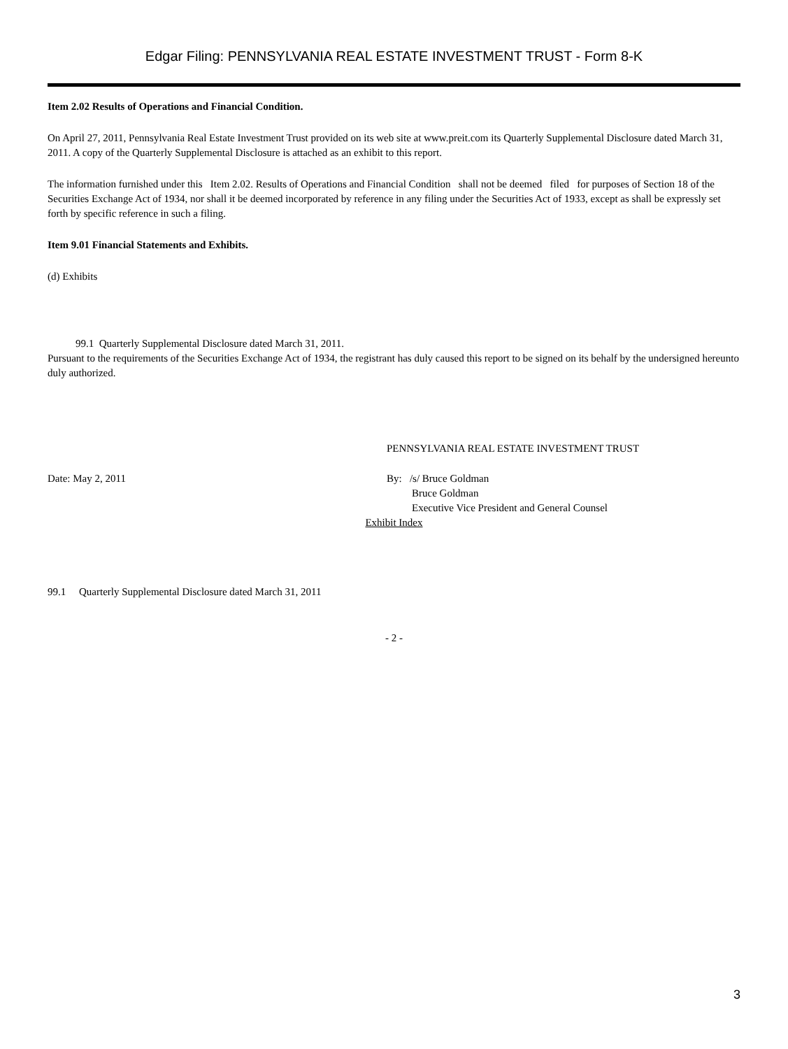Edgar Filing: PENNSYLVANIA REAL ESTATE INVESTMENT TRUST - Form 8-K
Item 2.02 Results of Operations and Financial Condition.
On April 27, 2011, Pennsylvania Real Estate Investment Trust provided on its web site at www.preit.com its Quarterly Supplemental Disclosure dated March 31, 2011. A copy of the Quarterly Supplemental Disclosure is attached as an exhibit to this report.
The information furnished under this Item 2.02. Results of Operations and Financial Condition shall not be deemed filed for purposes of Section 18 of the Securities Exchange Act of 1934, nor shall it be deemed incorporated by reference in any filing under the Securities Act of 1933, except as shall be expressly set forth by specific reference in such a filing.
Item 9.01 Financial Statements and Exhibits.
(d) Exhibits
99.1 Quarterly Supplemental Disclosure dated March 31, 2011.
Pursuant to the requirements of the Securities Exchange Act of 1934, the registrant has duly caused this report to be signed on its behalf by the undersigned hereunto duly authorized.
PENNSYLVANIA REAL ESTATE INVESTMENT TRUST
Date: May 2, 2011 By: /s/ Bruce Goldman
Bruce Goldman
Executive Vice President and General Counsel
Exhibit Index
99.1 Quarterly Supplemental Disclosure dated March 31, 2011
- 2 -
3